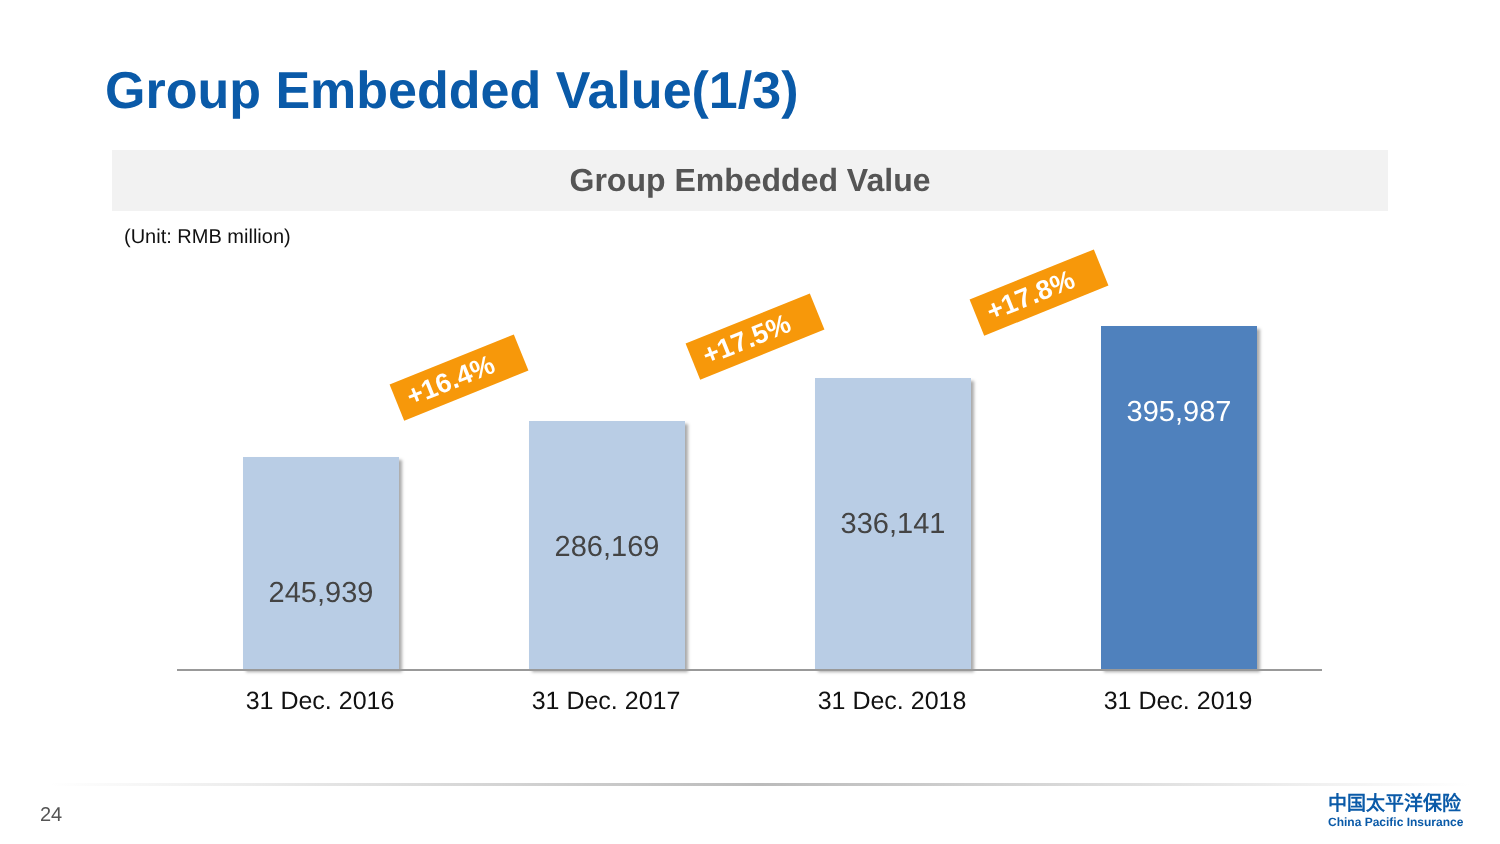Group Embedded Value(1/3)
Group Embedded Value
(Unit: RMB million)
+16.4%
+17.5%
+17.8%
245,939
286,169
336,141
395,987
31 Dec. 2016 31 Dec. 2017 31 Dec. 2018 31 Dec. 2019
24
中国太平洋保险
China Pacific Insurance